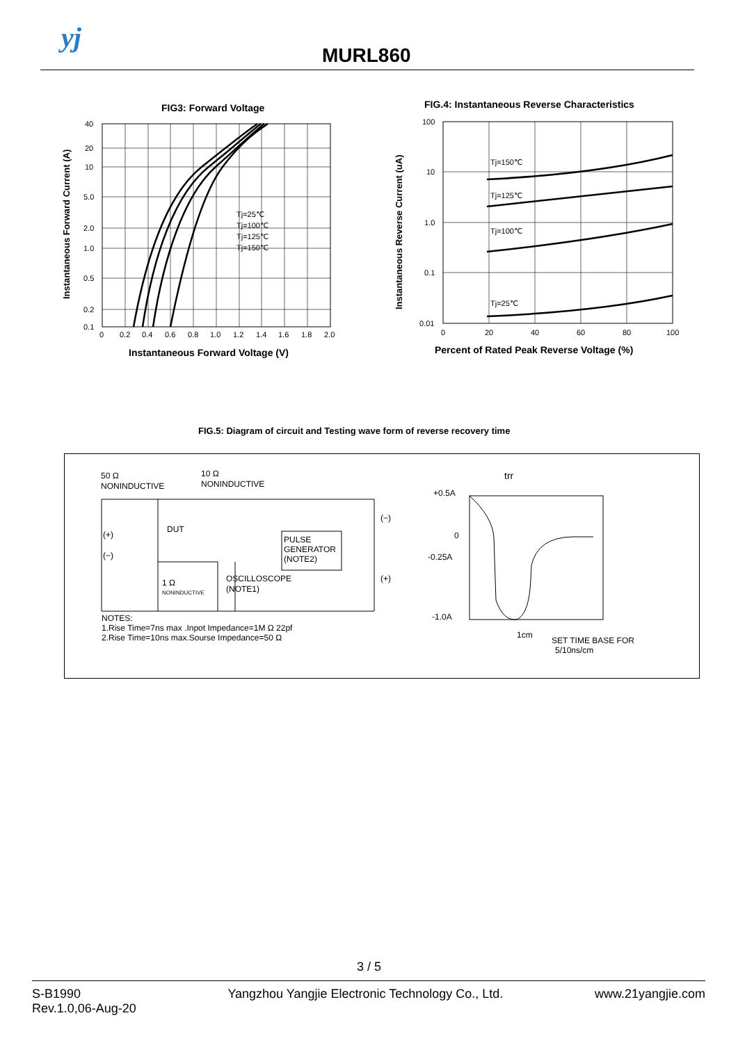yj
MURL860
FIG3: Forward Voltage
Tj=25℃
Tj=100℃
Tj=125℃
Tj=150℃
40
20
10
5.0
2.0
1.0
0.5
0.2
0.1
0
0.2
0.4
0.6
0.8
1.0
1.2
1.4
1.6
1.8
2.0
Instantaneous Forward Voltage (V)
Instantaneous Forward Current (A)
FIG.4: Instantaneous Reverse Characteristics
Tj=150℃
Tj=125℃
Tj=100℃
Tj=25℃
100
10
1.0
0.1
0.01
0
20
40
60
80
100
Percent of Rated Peak Reverse Voltage (%)
Instantaneous Reverse Current (uA)
FIG.5: Diagram of circuit and Testing wave form of reverse recovery time
50 Ω
NONINDUCTIVE
10 Ω
NONINDUCTIVE
DUT
(+)
(−)
(−)
(+)
PULSE
GENERATOR
(NOTE2)
1 Ω
NONINDUCTIVE
OSCILLOSCOPE
(NOTE1)
NOTES:
1.Rise Time=7ns max .Inpot Impedance=1M Ω 22pf
2.Rise Time=10ns max.Sourse Impedance=50 Ω
trr
+0.5A
0
-0.25A
-1.0A
1cm
SET TIME BASE FOR
5/10ns/cm
3 / 5
S-B1990
Rev.1.0,06-Aug-20
Yangzhou Yangjie Electronic Technology Co., Ltd.
www.21yangjie.com